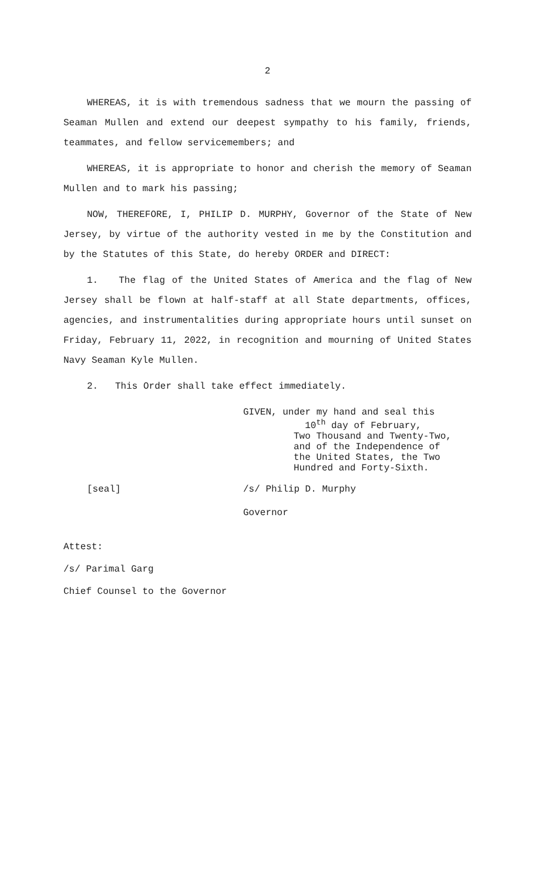2
WHEREAS, it is with tremendous sadness that we mourn the passing of Seaman Mullen and extend our deepest sympathy to his family, friends, teammates, and fellow servicemembers; and
WHEREAS, it is appropriate to honor and cherish the memory of Seaman Mullen and to mark his passing;
NOW, THEREFORE, I, PHILIP D. MURPHY, Governor of the State of New Jersey, by virtue of the authority vested in me by the Constitution and by the Statutes of this State, do hereby ORDER and DIRECT:
1. The flag of the United States of America and the flag of New Jersey shall be flown at half-staff at all State departments, offices, agencies, and instrumentalities during appropriate hours until sunset on Friday, February 11, 2022, in recognition and mourning of United States Navy Seaman Kyle Mullen.
2. This Order shall take effect immediately.
GIVEN, under my hand and seal this
10<sup>th</sup> day of February,
Two Thousand and Twenty-Two,
and of the Independence of
the United States, the Two
Hundred and Forty-Sixth.
[seal] /s/ Philip D. Murphy
Governor
Attest:
/s/ Parimal Garg
Chief Counsel to the Governor